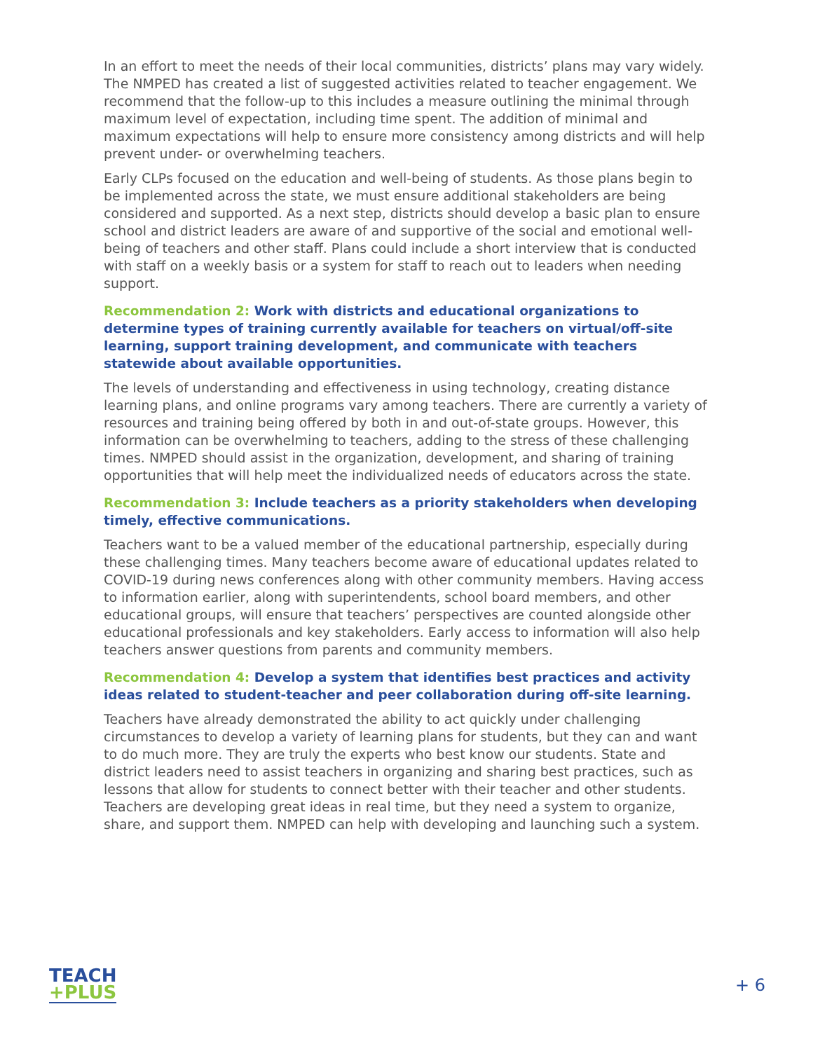In an effort to meet the needs of their local communities, districts’ plans may vary widely. The NMPED has created a list of suggested activities related to teacher engagement. We recommend that the follow-up to this includes a measure outlining the minimal through maximum level of expectation, including time spent. The addition of minimal and maximum expectations will help to ensure more consistency among districts and will help prevent under- or overwhelming teachers.
Early CLPs focused on the education and well-being of students. As those plans begin to be implemented across the state, we must ensure additional stakeholders are being considered and supported. As a next step, districts should develop a basic plan to ensure school and district leaders are aware of and supportive of the social and emotional well-being of teachers and other staff. Plans could include a short interview that is conducted with staff on a weekly basis or a system for staff to reach out to leaders when needing support.
Recommendation 2: Work with districts and educational organizations to determine types of training currently available for teachers on virtual/off-site learning, support training development, and communicate with teachers statewide about available opportunities.
The levels of understanding and effectiveness in using technology, creating distance learning plans, and online programs vary among teachers. There are currently a variety of resources and training being offered by both in and out-of-state groups. However, this information can be overwhelming to teachers, adding to the stress of these challenging times. NMPED should assist in the organization, development, and sharing of training opportunities that will help meet the individualized needs of educators across the state.
Recommendation 3: Include teachers as a priority stakeholders when developing timely, effective communications.
Teachers want to be a valued member of the educational partnership, especially during these challenging times. Many teachers become aware of educational updates related to COVID-19 during news conferences along with other community members. Having access to information earlier, along with superintendents, school board members, and other educational groups, will ensure that teachers’ perspectives are counted alongside other educational professionals and key stakeholders. Early access to information will also help teachers answer questions from parents and community members.
Recommendation 4: Develop a system that identifies best practices and activity ideas related to student-teacher and peer collaboration during off-site learning.
Teachers have already demonstrated the ability to act quickly under challenging circumstances to develop a variety of learning plans for students, but they can and want to do much more. They are truly the experts who best know our students. State and district leaders need to assist teachers in organizing and sharing best practices, such as lessons that allow for students to connect better with their teacher and other students. Teachers are developing great ideas in real time, but they need a system to organize, share, and support them. NMPED can help with developing and launching such a system.
TEACH
+PLUS
+ 6